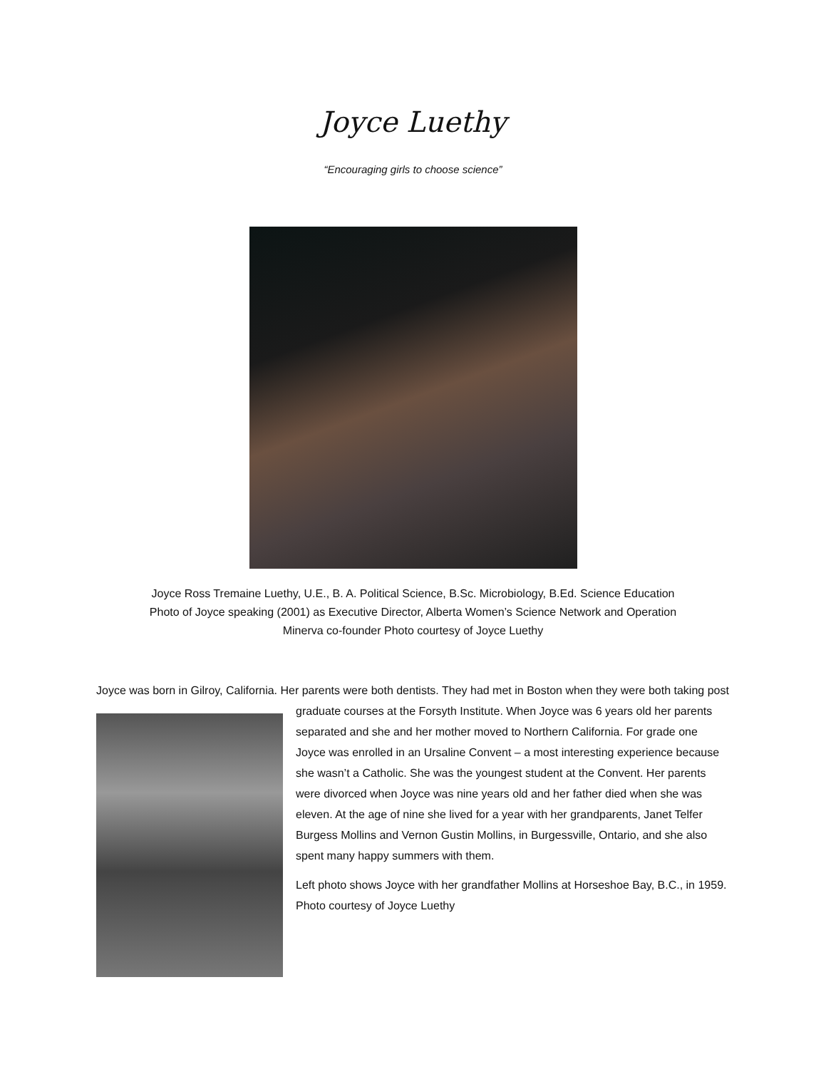Joyce Luethy
“Encouraging girls to choose science”
Joyce Ross Tremaine Luethy, U.E., B. A. Political Science, B.Sc. Microbiology, B.Ed. Science Education
Photo of Joyce speaking (2001) as Executive Director, Alberta Women’s Science Network and Operation
Minerva co-founder Photo courtesy of Joyce Luethy
Joyce was born in Gilroy, California. Her parents were both dentists. They had met in Boston when they were both taking post graduate courses at the Forsyth Institute. When Joyce was 6 years old her parents separated and she and her mother moved to Northern California. For grade one Joyce was enrolled in an Ursaline Convent – a most interesting experience because she wasn’t a Catholic. She was the youngest student at the Convent. Her parents were divorced when Joyce was nine years old and her father died when she was eleven. At the age of nine she lived for a year with her grandparents, Janet Telfer Burgess Mollins and Vernon Gustin Mollins, in Burgessville, Ontario, and she also spent many happy summers with them.
Left photo shows Joyce with her grandfather Mollins at Horseshoe Bay, B.C., in 1959. Photo courtesy of Joyce Luethy